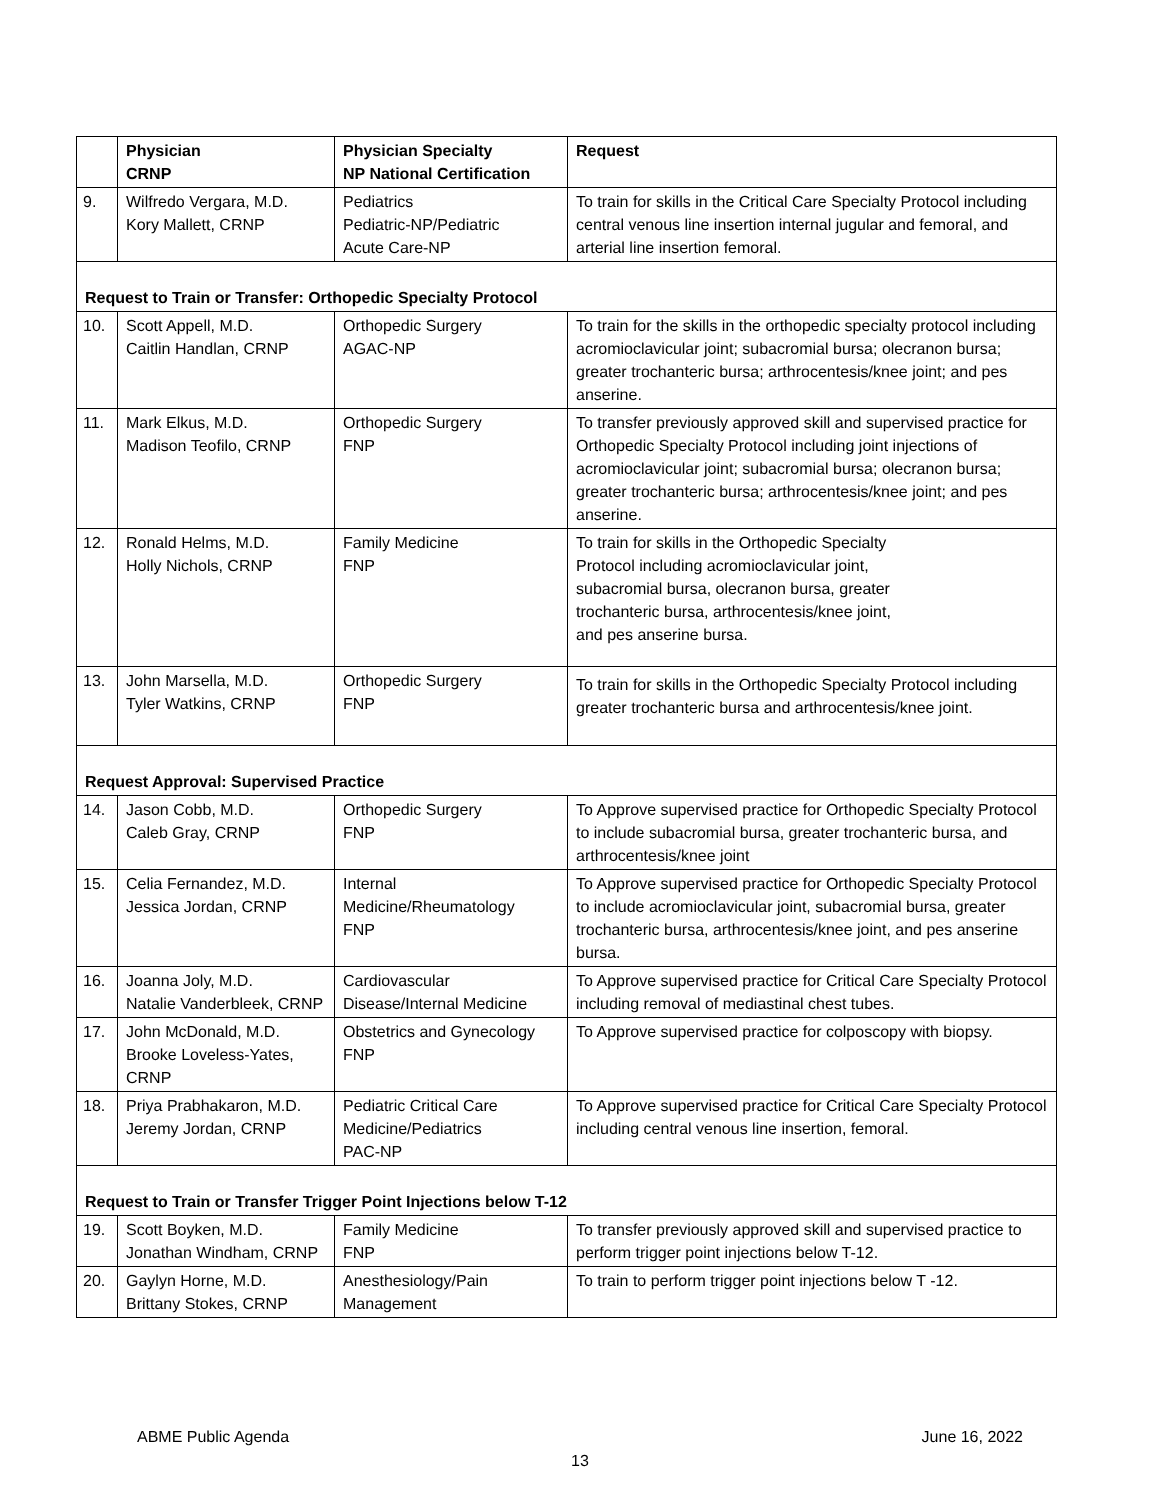| | Physician CRNP | Physician Specialty NP National Certification | Request |
| --- | --- | --- | --- |
| 9. | Wilfredo Vergara, M.D. Kory Mallett, CRNP | Pediatrics Pediatric-NP/Pediatric Acute Care-NP | To train for skills in the Critical Care Specialty Protocol including central venous line insertion internal jugular and femoral, and arterial line insertion femoral. |
| Request to Train or Transfer: Orthopedic Specialty Protocol | | | |
| 10. | Scott Appell, M.D. Caitlin Handlan, CRNP | Orthopedic Surgery AGAC-NP | To train for the skills in the orthopedic specialty protocol including acromioclavicular joint; subacromial bursa; olecranon bursa; greater trochanteric bursa; arthrocentesis/knee joint; and pes anserine. |
| 11. | Mark Elkus, M.D. Madison Teofilo, CRNP | Orthopedic Surgery FNP | To transfer previously approved skill and supervised practice for Orthopedic Specialty Protocol including joint injections of acromioclavicular joint; subacromial bursa; olecranon bursa; greater trochanteric bursa; arthrocentesis/knee joint; and pes anserine. |
| 12. | Ronald Helms, M.D. Holly Nichols, CRNP | Family Medicine FNP | To train for skills in the Orthopedic Specialty Protocol including acromioclavicular joint, subacromial bursa, olecranon bursa, greater trochanteric bursa, arthrocentesis/knee joint, and pes anserine bursa. |
| 13. | John Marsella, M.D. Tyler Watkins, CRNP | Orthopedic Surgery FNP | To train for skills in the Orthopedic Specialty Protocol including greater trochanteric bursa and arthrocentesis/knee joint. |
| Request Approval: Supervised Practice | | | |
| 14. | Jason Cobb, M.D. Caleb Gray, CRNP | Orthopedic Surgery FNP | To Approve supervised practice for Orthopedic Specialty Protocol to include subacromial bursa, greater trochanteric bursa, and arthrocentesis/knee joint |
| 15. | Celia Fernandez, M.D. Jessica Jordan, CRNP | Internal Medicine/Rheumatology FNP | To Approve supervised practice for Orthopedic Specialty Protocol to include acromioclavicular joint, subacromial bursa, greater trochanteric bursa, arthrocentesis/knee joint, and pes anserine bursa. |
| 16. | Joanna Joly, M.D. Natalie Vanderbleek, CRNP | Cardiovascular Disease/Internal Medicine | To Approve supervised practice for Critical Care Specialty Protocol including removal of mediastinal chest tubes. |
| 17. | John McDonald, M.D. Brooke Loveless-Yates, CRNP | Obstetrics and Gynecology FNP | To Approve supervised practice for colposcopy with biopsy. |
| 18. | Priya Prabhakaron, M.D. Jeremy Jordan, CRNP | Pediatric Critical Care Medicine/Pediatrics PAC-NP | To Approve supervised practice for Critical Care Specialty Protocol including central venous line insertion, femoral. |
| Request to Train or Transfer Trigger Point Injections below T-12 | | | |
| 19. | Scott Boyken, M.D. Jonathan Windham, CRNP | Family Medicine FNP | To transfer previously approved skill and supervised practice to perform trigger point injections below T-12. |
| 20. | Gaylyn Horne, M.D. Brittany Stokes, CRNP | Anesthesiology/Pain Management | To train to perform trigger point injections below T -12. |
ABME Public Agenda June 16, 2022
13